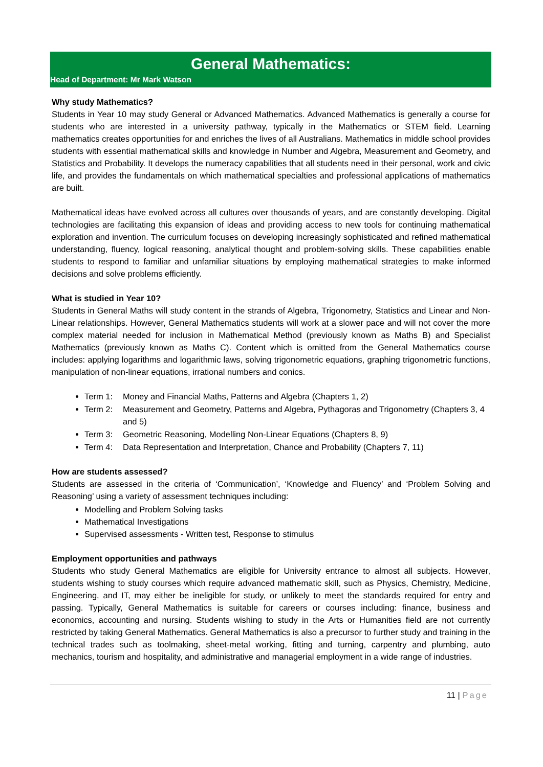General Mathematics:
Head of Department: Mr Mark Watson
Why study Mathematics?
Students in Year 10 may study General or Advanced Mathematics. Advanced Mathematics is generally a course for students who are interested in a university pathway, typically in the Mathematics or STEM field. Learning mathematics creates opportunities for and enriches the lives of all Australians. Mathematics in middle school provides students with essential mathematical skills and knowledge in Number and Algebra, Measurement and Geometry, and Statistics and Probability. It develops the numeracy capabilities that all students need in their personal, work and civic life, and provides the fundamentals on which mathematical specialties and professional applications of mathematics are built.
Mathematical ideas have evolved across all cultures over thousands of years, and are constantly developing. Digital technologies are facilitating this expansion of ideas and providing access to new tools for continuing mathematical exploration and invention. The curriculum focuses on developing increasingly sophisticated and refined mathematical understanding, fluency, logical reasoning, analytical thought and problem-solving skills. These capabilities enable students to respond to familiar and unfamiliar situations by employing mathematical strategies to make informed decisions and solve problems efficiently.
What is studied in Year 10?
Students in General Maths will study content in the strands of Algebra, Trigonometry, Statistics and Linear and Non-Linear relationships. However, General Mathematics students will work at a slower pace and will not cover the more complex material needed for inclusion in Mathematical Method (previously known as Maths B) and Specialist Mathematics (previously known as Maths C). Content which is omitted from the General Mathematics course includes: applying logarithms and logarithmic laws, solving trigonometric equations, graphing trigonometric functions, manipulation of non-linear equations, irrational numbers and conics.
Term 1: Money and Financial Maths, Patterns and Algebra (Chapters 1, 2)
Term 2: Measurement and Geometry, Patterns and Algebra, Pythagoras and Trigonometry (Chapters 3, 4 and 5)
Term 3: Geometric Reasoning, Modelling Non-Linear Equations (Chapters 8, 9)
Term 4: Data Representation and Interpretation, Chance and Probability (Chapters 7, 11)
How are students assessed?
Students are assessed in the criteria of ‘Communication’, ‘Knowledge and Fluency’ and ‘Problem Solving and Reasoning’ using a variety of assessment techniques including:
Modelling and Problem Solving tasks
Mathematical Investigations
Supervised assessments - Written test, Response to stimulus
Employment opportunities and pathways
Students who study General Mathematics are eligible for University entrance to almost all subjects. However, students wishing to study courses which require advanced mathematic skill, such as Physics, Chemistry, Medicine, Engineering, and IT, may either be ineligible for study, or unlikely to meet the standards required for entry and passing. Typically, General Mathematics is suitable for careers or courses including: finance, business and economics, accounting and nursing. Students wishing to study in the Arts or Humanities field are not currently restricted by taking General Mathematics. General Mathematics is also a precursor to further study and training in the technical trades such as toolmaking, sheet-metal working, fitting and turning, carpentry and plumbing, auto mechanics, tourism and hospitality, and administrative and managerial employment in a wide range of industries.
11 | Page